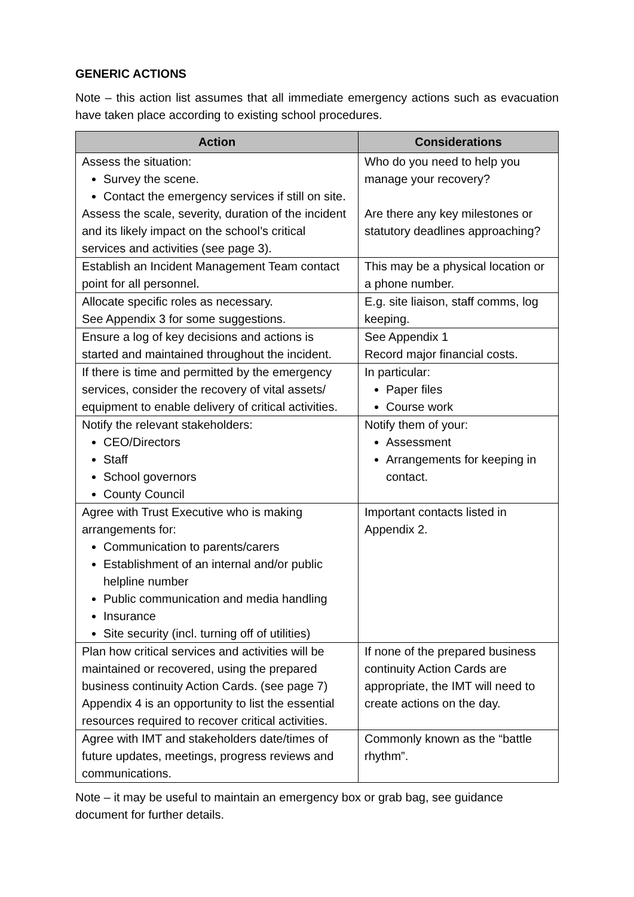GENERIC ACTIONS
Note – this action list assumes that all immediate emergency actions such as evacuation have taken place according to existing school procedures.
| Action | Considerations |
| --- | --- |
| Assess the situation: Survey the scene. Contact the emergency services if still on site. Assess the scale, severity, duration of the incident and its likely impact on the school’s critical services and activities (see page 3). | Who do you need to help you manage your recovery? Are there any key milestones or statutory deadlines approaching? |
| Establish an Incident Management Team contact point for all personnel. | This may be a physical location or a phone number. |
| Allocate specific roles as necessary. See Appendix 3 for some suggestions. | E.g. site liaison, staff comms, log keeping. |
| Ensure a log of key decisions and actions is started and maintained throughout the incident. | See Appendix 1 Record major financial costs. |
| If there is time and permitted by the emergency services, consider the recovery of vital assets/ equipment to enable delivery of critical activities. | In particular: Paper files Course work |
| Notify the relevant stakeholders: CEO/Directors Staff School governors County Council | Notify them of your: Assessment Arrangements for keeping in contact. |
| Agree with Trust Executive who is making arrangements for: Communication to parents/carers Establishment of an internal and/or public helpline number Public communication and media handling Insurance Site security (incl. turning off of utilities) | Important contacts listed in Appendix 2. |
| Plan how critical services and activities will be maintained or recovered, using the prepared business continuity Action Cards. (see page 7) Appendix 4 is an opportunity to list the essential resources required to recover critical activities. | If none of the prepared business continuity Action Cards are appropriate, the IMT will need to create actions on the day. |
| Agree with IMT and stakeholders date/times of future updates, meetings, progress reviews and communications. | Commonly known as the “battle rhythm”. |
Note – it may be useful to maintain an emergency box or grab bag, see guidance document for further details.